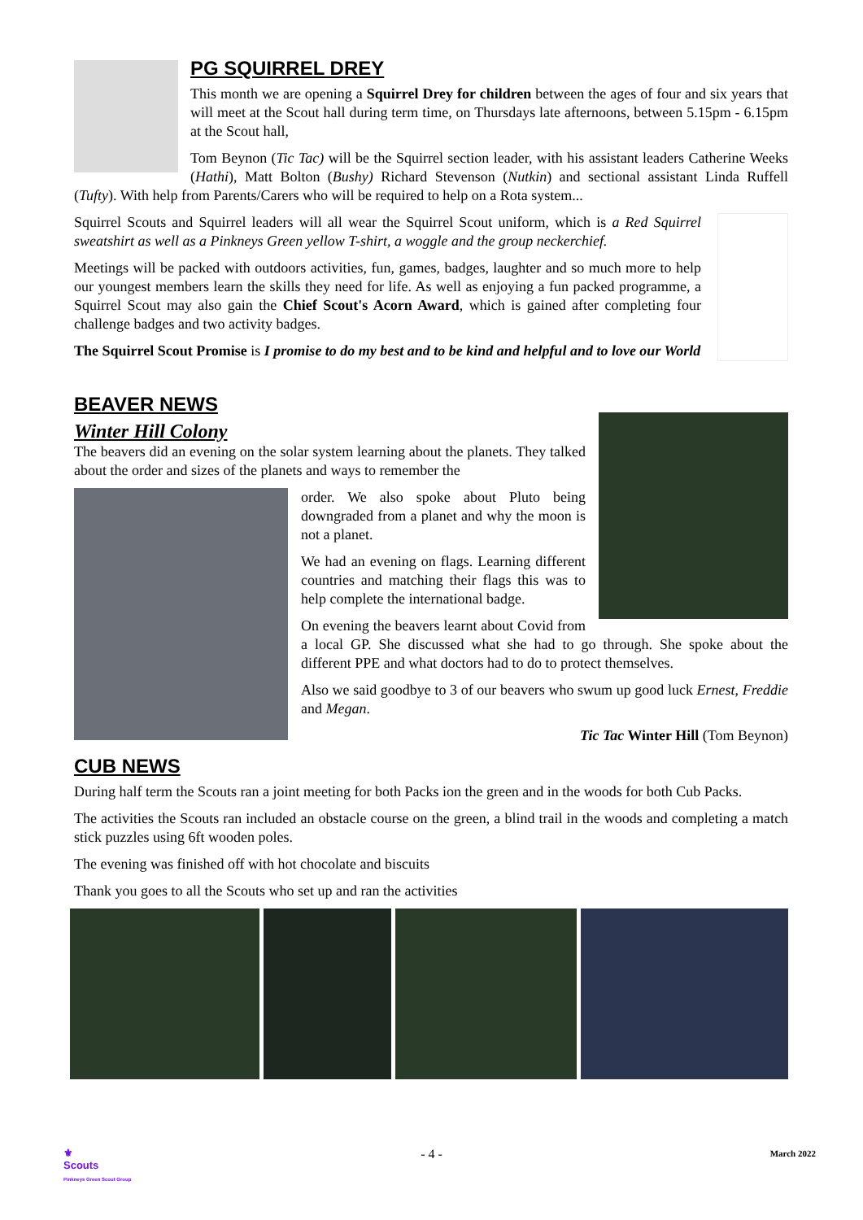PG SQUIRREL DREY
This month we are opening a Squirrel Drey for children between the ages of four and six years that will meet at the Scout hall during term time, on Thursdays late afternoons, between 5.15pm - 6.15pm at the Scout hall,
Tom Beynon (Tic Tac) will be the Squirrel section leader, with his assistant leaders Catherine Weeks (Hathi), Matt Bolton (Bushy) Richard Stevenson (Nutkin) and sectional assistant Linda Ruffell (Tufty). With help from Parents/Carers who will be required to help on a Rota system...
Squirrel Scouts and Squirrel leaders will all wear the Squirrel Scout uniform, which is a Red Squirrel sweatshirt as well as a Pinkneys Green yellow T-shirt, a woggle and the group neckerchief.
Meetings will be packed with outdoors activities, fun, games, badges, laughter and so much more to help our youngest members learn the skills they need for life. As well as enjoying a fun packed programme, a Squirrel Scout may also gain the Chief Scout's Acorn Award, which is gained after completing four challenge badges and two activity badges.
The Squirrel Scout Promise is I promise to do my best and to be kind and helpful and to love our World
BEAVER NEWS
Winter Hill Colony
The beavers did an evening on the solar system learning about the planets. They talked about the order and sizes of the planets and ways to remember the
order. We also spoke about Pluto being downgraded from a planet and why the moon is not a planet.
We had an evening on flags. Learning different countries and matching their flags this was to help complete the international badge.
On evening the beavers learnt about Covid from a local GP. She discussed what she had to go through. She spoke about the different PPE and what doctors had to do to protect themselves.
Also we said goodbye to 3 of our beavers who swum up good luck Ernest, Freddie and Megan.
Tic Tac Winter Hill (Tom Beynon)
CUB NEWS
During half term the Scouts ran a joint meeting for both Packs ion the green and in the woods for both Cub Packs.
The activities the Scouts ran included an obstacle course on the green, a blind trail in the woods and completing a match stick puzzles using 6ft wooden poles.
The evening was finished off with hot chocolate and biscuits
Thank you goes to all the Scouts who set up and ran the activities
⚜
Scouts
Pinkneys Green Scout Group
- 4 -
March 2022